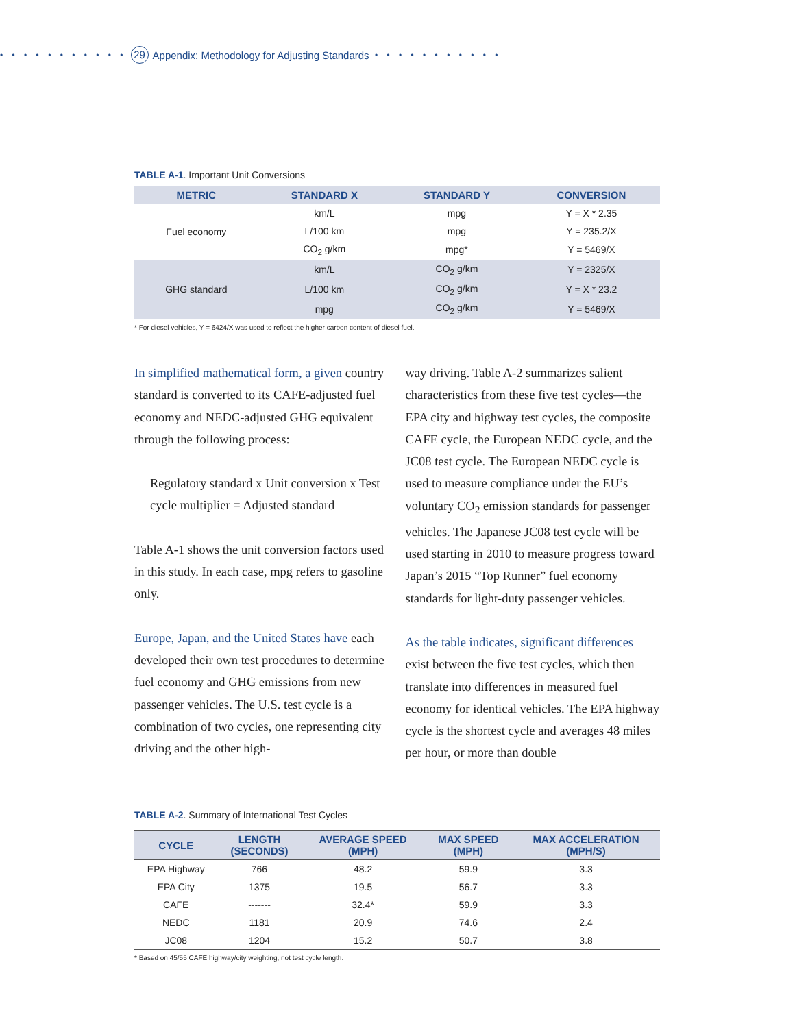• • • • • • • • • • • 29 Appendix: Methodology for Adjusting Standards • • • • • • • • • • •
TABLE A-1. Important Unit Conversions
| METRIC | STANDARD X | STANDARD Y | CONVERSION |
| --- | --- | --- | --- |
| Fuel economy | km/L | mpg | Y = X * 2.35 |
| | L/100 km | mpg | Y = 235.2/X |
| | CO<sub>2</sub> g/km | mpg* | Y = 5469/X |
| GHG standard | km/L | CO<sub>2</sub> g/km | Y = 2325/X |
| | L/100 km | CO<sub>2</sub> g/km | Y = X * 23.2 |
| | mpg | CO<sub>2</sub> g/km | Y = 5469/X |
* For diesel vehicles, Y = 6424/X was used to reflect the higher carbon content of diesel fuel.
In simplified mathematical form, a given country standard is converted to its CAFE-adjusted fuel economy and NEDC-adjusted GHG equivalent through the following process:
Regulatory standard x Unit conversion x Test cycle multiplier = Adjusted standard
Table A-1 shows the unit conversion factors used in this study. In each case, mpg refers to gasoline only.
Europe, Japan, and the United States have each developed their own test procedures to determine fuel economy and GHG emissions from new passenger vehicles. The U.S. test cycle is a combination of two cycles, one representing city driving and the other high-
way driving. Table A-2 summarizes salient characteristics from these five test cycles—the EPA city and highway test cycles, the composite CAFE cycle, the European NEDC cycle, and the JC08 test cycle. The European NEDC cycle is used to measure compliance under the EU’s voluntary CO<sub>2</sub> emission standards for passenger vehicles. The Japanese JC08 test cycle will be used starting in 2010 to measure progress toward Japan’s 2015 “Top Runner” fuel economy standards for light-duty passenger vehicles.
As the table indicates, significant differences exist between the five test cycles, which then translate into differences in measured fuel economy for identical vehicles. The EPA highway cycle is the shortest cycle and averages 48 miles per hour, or more than double
TABLE A-2. Summary of International Test Cycles
| CYCLE | LENGTH (SECONDS) | AVERAGE SPEED (MPH) | MAX SPEED (MPH) | MAX ACCELERATION (MPH/S) |
| --- | --- | --- | --- | --- |
| EPA Highway | 766 | 48.2 | 59.9 | 3.3 |
| EPA City | 1375 | 19.5 | 56.7 | 3.3 |
| CAFE | ------- | 32.4* | 59.9 | 3.3 |
| NEDC | 1181 | 20.9 | 74.6 | 2.4 |
| JC08 | 1204 | 15.2 | 50.7 | 3.8 |
* Based on 45/55 CAFE highway/city weighting, not test cycle length.